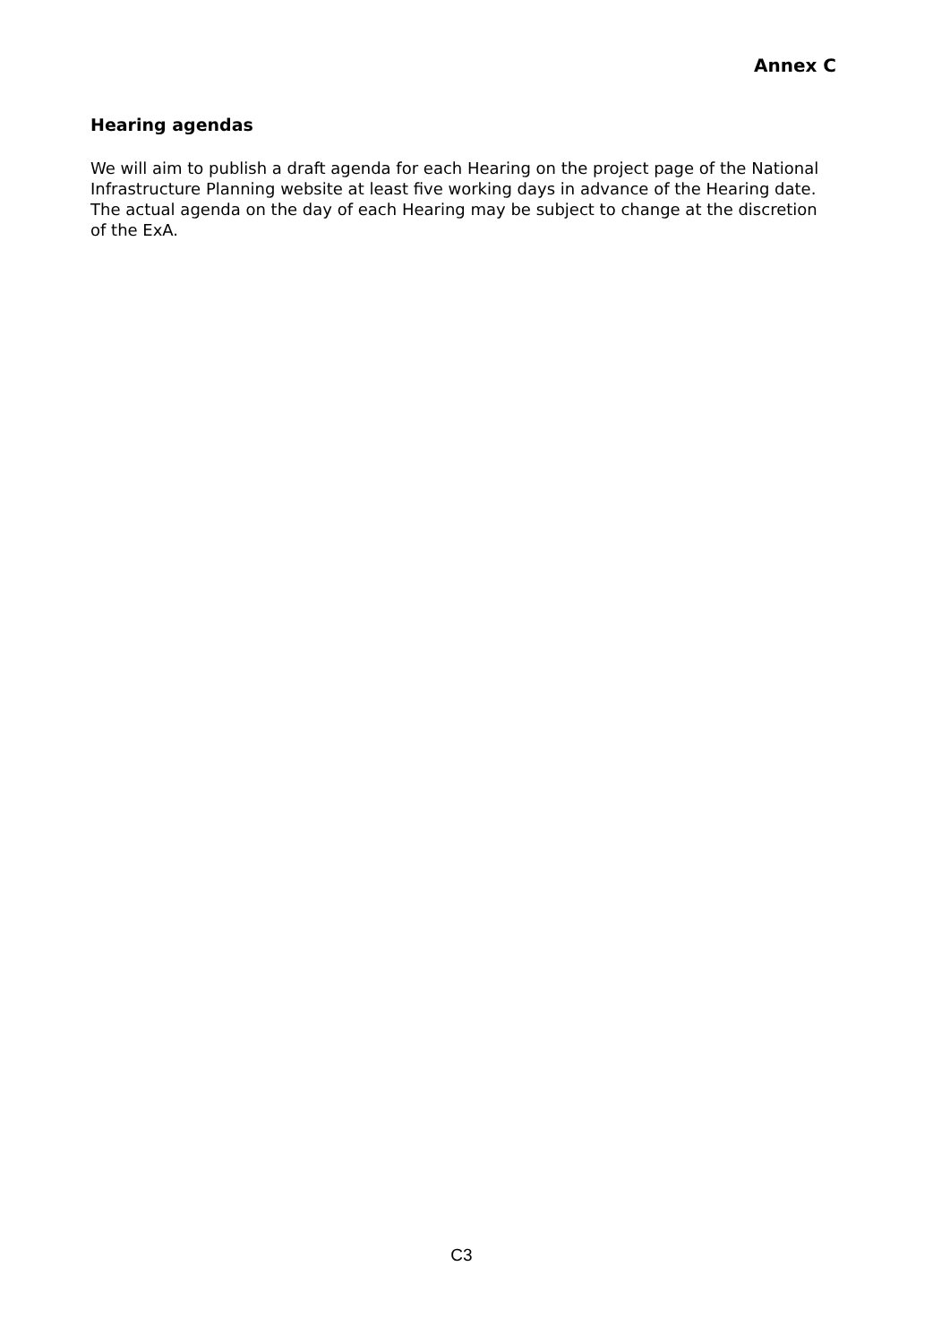Annex C
Hearing agendas
We will aim to publish a draft agenda for each Hearing on the project page of the National Infrastructure Planning website at least five working days in advance of the Hearing date. The actual agenda on the day of each Hearing may be subject to change at the discretion of the ExA.
C3